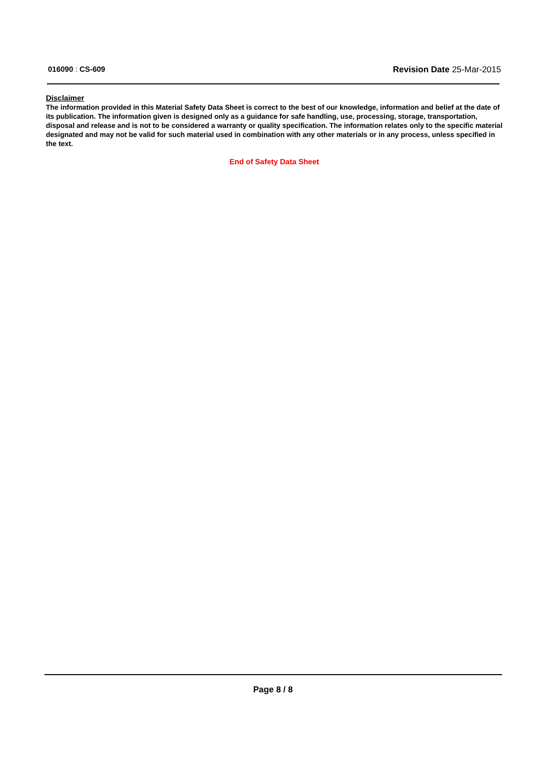016090 : CS-609 Revision Date 25-Mar-2015
Disclaimer
The information provided in this Material Safety Data Sheet is correct to the best of our knowledge, information and belief at the date of its publication. The information given is designed only as a guidance for safe handling, use, processing, storage, transportation, disposal and release and is not to be considered a warranty or quality specification. The information relates only to the specific material designated and may not be valid for such material used in combination with any other materials or in any process, unless specified in the text.
End of Safety Data Sheet
Page 8 / 8